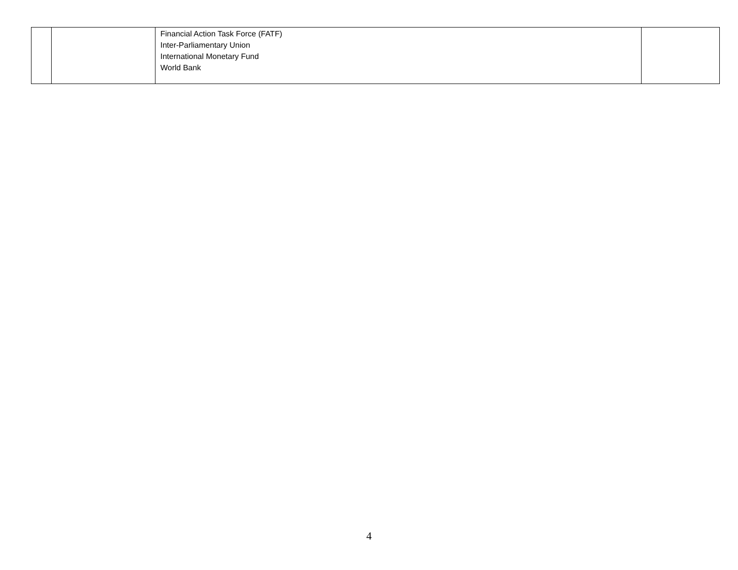| | | Financial Action Task Force (FATF) Inter-Parliamentary Union International Monetary Fund World Bank | |
4